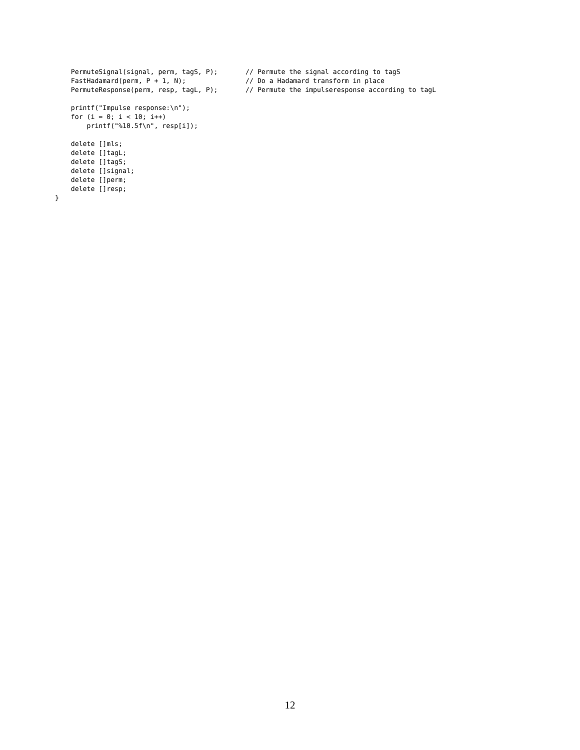PermuteSignal(signal, perm, tagS, P);       // Permute the signal according to tagS
    FastHadamard(perm, P + 1, N);               // Do a Hadamard transform in place
    PermuteResponse(perm, resp, tagL, P);       // Permute the impulseresponse according to tagL

    printf("Impulse response:\n");
    for (i = 0; i < 10; i++)
        printf("%10.5f\n", resp[i]);

    delete []mls;
    delete []tagL;
    delete []tagS;
    delete []signal;
    delete []perm;
    delete []resp;
}
12